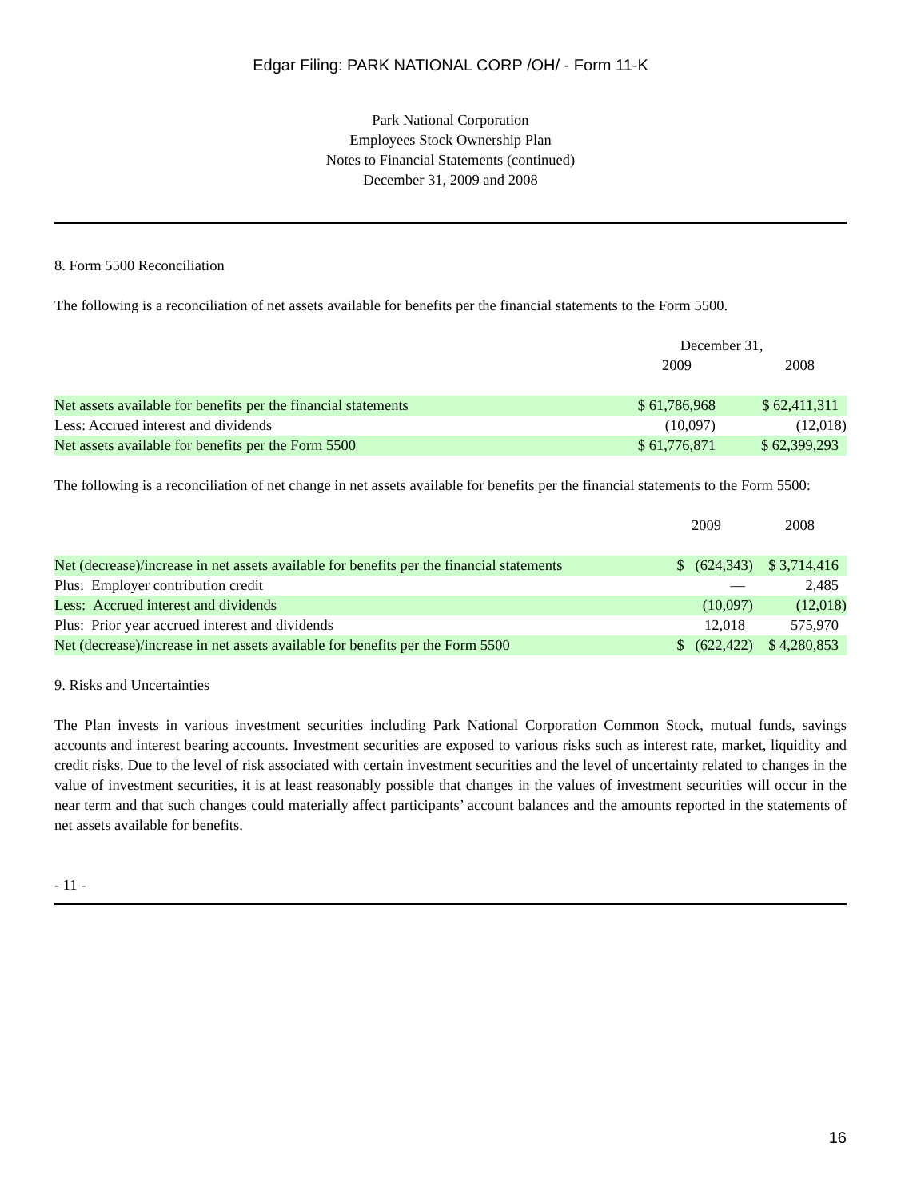Edgar Filing: PARK NATIONAL CORP /OH/ - Form 11-K
Park National Corporation
Employees Stock Ownership Plan
Notes to Financial Statements (continued)
December 31, 2009 and 2008
8. Form 5500 Reconciliation
The following is a reconciliation of net assets available for benefits per the financial statements to the Form 5500.
| | December 31, | |
| --- | --- | --- |
| | 2009 | 2008 |
| Net assets available for benefits per the financial statements | $ 61,786,968 | $ 62,411,311 |
| Less: Accrued interest and dividends | (10,097) | (12,018) |
| Net assets available for benefits per the Form 5500 | $ 61,776,871 | $ 62,399,293 |
The following is a reconciliation of net change in net assets available for benefits per the financial statements to the Form 5500:
| | 2009 | 2008 |
| --- | --- | --- |
| Net (decrease)/increase in net assets available for benefits per the financial statements | $ (624,343) | $ 3,714,416 |
| Plus: Employer contribution credit | — | 2,485 |
| Less: Accrued interest and dividends | (10,097) | (12,018) |
| Plus: Prior year accrued interest and dividends | 12,018 | 575,970 |
| Net (decrease)/increase in net assets available for benefits per the Form 5500 | $ (622,422) | $ 4,280,853 |
9. Risks and Uncertainties
The Plan invests in various investment securities including Park National Corporation Common Stock, mutual funds, savings accounts and interest bearing accounts. Investment securities are exposed to various risks such as interest rate, market, liquidity and credit risks. Due to the level of risk associated with certain investment securities and the level of uncertainty related to changes in the value of investment securities, it is at least reasonably possible that changes in the values of investment securities will occur in the near term and that such changes could materially affect participants’ account balances and the amounts reported in the statements of net assets available for benefits.
- 11 -
16